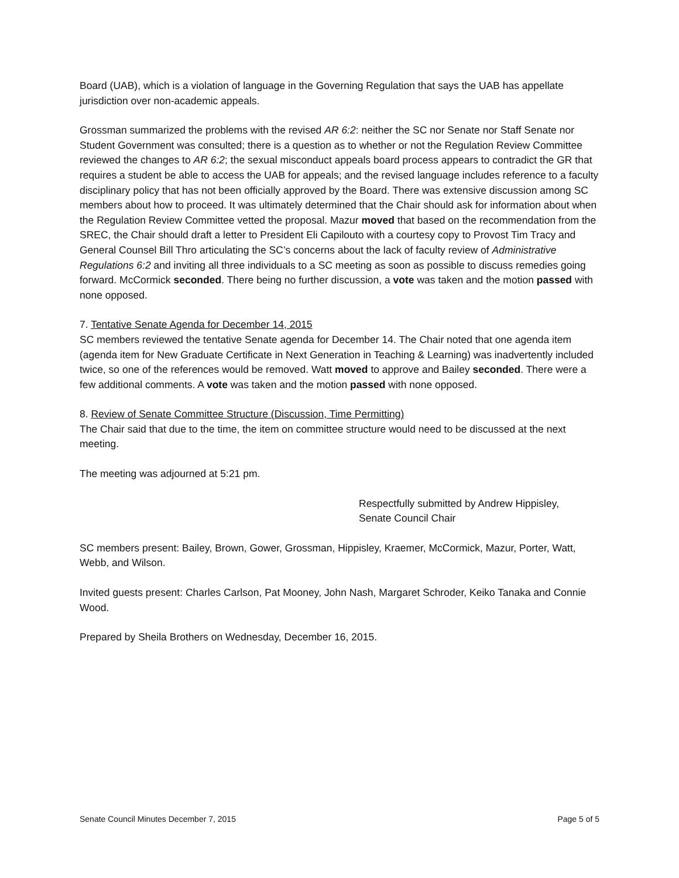Board (UAB), which is a violation of language in the Governing Regulation that says the UAB has appellate jurisdiction over non-academic appeals.
Grossman summarized the problems with the revised AR 6:2: neither the SC nor Senate nor Staff Senate nor Student Government was consulted; there is a question as to whether or not the Regulation Review Committee reviewed the changes to AR 6:2; the sexual misconduct appeals board process appears to contradict the GR that requires a student be able to access the UAB for appeals; and the revised language includes reference to a faculty disciplinary policy that has not been officially approved by the Board. There was extensive discussion among SC members about how to proceed. It was ultimately determined that the Chair should ask for information about when the Regulation Review Committee vetted the proposal. Mazur moved that based on the recommendation from the SREC, the Chair should draft a letter to President Eli Capilouto with a courtesy copy to Provost Tim Tracy and General Counsel Bill Thro articulating the SC’s concerns about the lack of faculty review of Administrative Regulations 6:2 and inviting all three individuals to a SC meeting as soon as possible to discuss remedies going forward. McCormick seconded. There being no further discussion, a vote was taken and the motion passed with none opposed.
7. Tentative Senate Agenda for December 14, 2015
SC members reviewed the tentative Senate agenda for December 14. The Chair noted that one agenda item (agenda item for New Graduate Certificate in Next Generation in Teaching & Learning) was inadvertently included twice, so one of the references would be removed. Watt moved to approve and Bailey seconded. There were a few additional comments. A vote was taken and the motion passed with none opposed.
8. Review of Senate Committee Structure (Discussion, Time Permitting)
The Chair said that due to the time, the item on committee structure would need to be discussed at the next meeting.
The meeting was adjourned at 5:21 pm.
Respectfully submitted by Andrew Hippisley,
Senate Council Chair
SC members present: Bailey, Brown, Gower, Grossman, Hippisley, Kraemer, McCormick, Mazur, Porter, Watt, Webb, and Wilson.
Invited guests present: Charles Carlson, Pat Mooney, John Nash, Margaret Schroder, Keiko Tanaka and Connie Wood.
Prepared by Sheila Brothers on Wednesday, December 16, 2015.
Senate Council Minutes December 7, 2015 Page 5 of 5